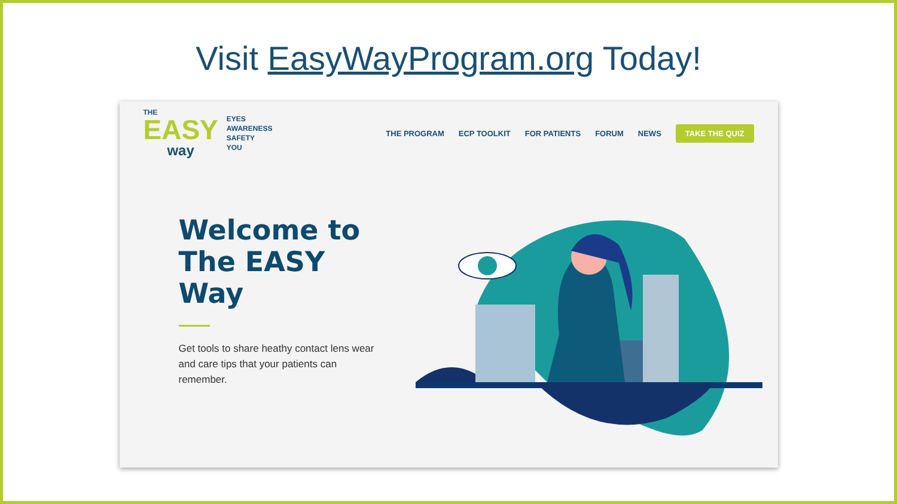Visit EasyWayProgram.org Today!
THE
EASY
way
EYES
AWARENESS
SAFETY
YOU
THE PROGRAM ECP TOOLKIT FOR PATIENTS FORUM NEWS TAKE THE QUIZ
Welcome to The EASY Way
Get tools to share heathy contact lens wear and care tips that your patients can remember.